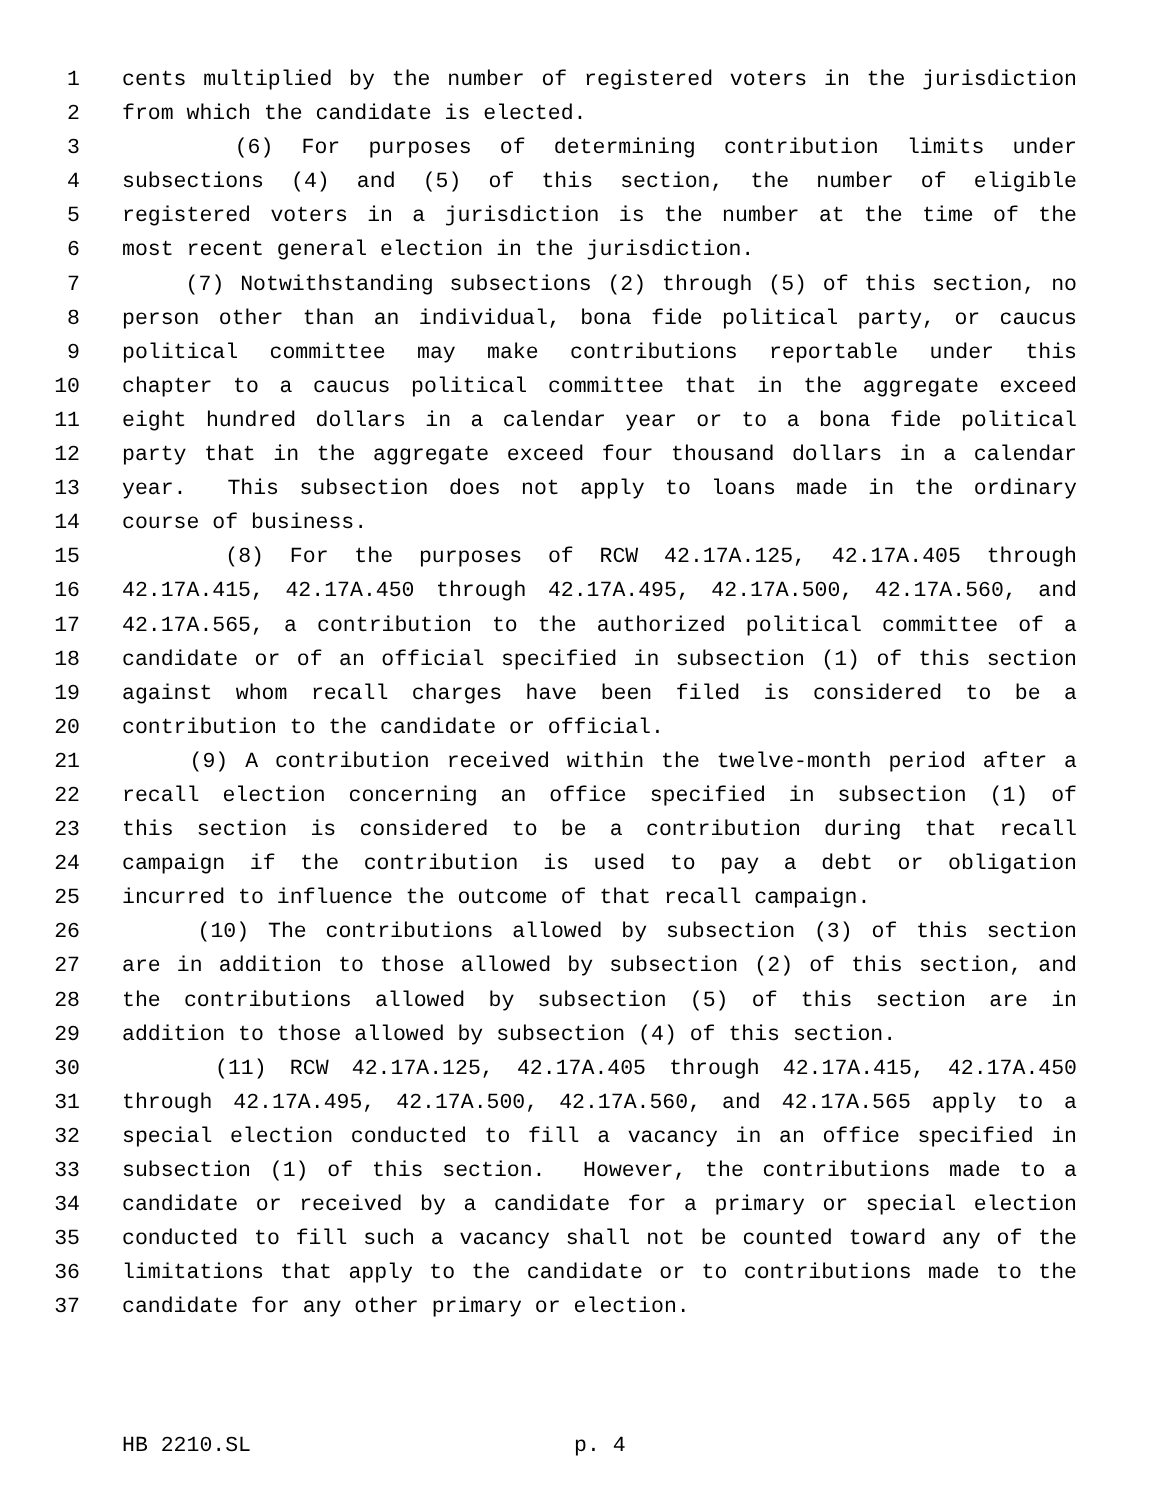1 cents multiplied by the number of registered voters in the jurisdiction
2 from which the candidate is elected.
3 (6) For purposes of determining contribution limits under
4 subsections (4) and (5) of this section, the number of eligible
5 registered voters in a jurisdiction is the number at the time of the
6 most recent general election in the jurisdiction.
7 (7) Notwithstanding subsections (2) through (5) of this section, no
8 person other than an individual, bona fide political party, or caucus
9 political committee may make contributions reportable under this
10 chapter to a caucus political committee that in the aggregate exceed
11 eight hundred dollars in a calendar year or to a bona fide political
12 party that in the aggregate exceed four thousand dollars in a calendar
13 year. This subsection does not apply to loans made in the ordinary
14 course of business.
15 (8) For the purposes of RCW 42.17A.125, 42.17A.405 through
16 42.17A.415, 42.17A.450 through 42.17A.495, 42.17A.500, 42.17A.560, and
17 42.17A.565, a contribution to the authorized political committee of a
18 candidate or of an official specified in subsection (1) of this section
19 against whom recall charges have been filed is considered to be a
20 contribution to the candidate or official.
21 (9) A contribution received within the twelve-month period after a
22 recall election concerning an office specified in subsection (1) of
23 this section is considered to be a contribution during that recall
24 campaign if the contribution is used to pay a debt or obligation
25 incurred to influence the outcome of that recall campaign.
26 (10) The contributions allowed by subsection (3) of this section
27 are in addition to those allowed by subsection (2) of this section, and
28 the contributions allowed by subsection (5) of this section are in
29 addition to those allowed by subsection (4) of this section.
30 (11) RCW 42.17A.125, 42.17A.405 through 42.17A.415, 42.17A.450
31 through 42.17A.495, 42.17A.500, 42.17A.560, and 42.17A.565 apply to a
32 special election conducted to fill a vacancy in an office specified in
33 subsection (1) of this section. However, the contributions made to a
34 candidate or received by a candidate for a primary or special election
35 conducted to fill such a vacancy shall not be counted toward any of the
36 limitations that apply to the candidate or to contributions made to the
37 candidate for any other primary or election.
HB 2210.SL p. 4